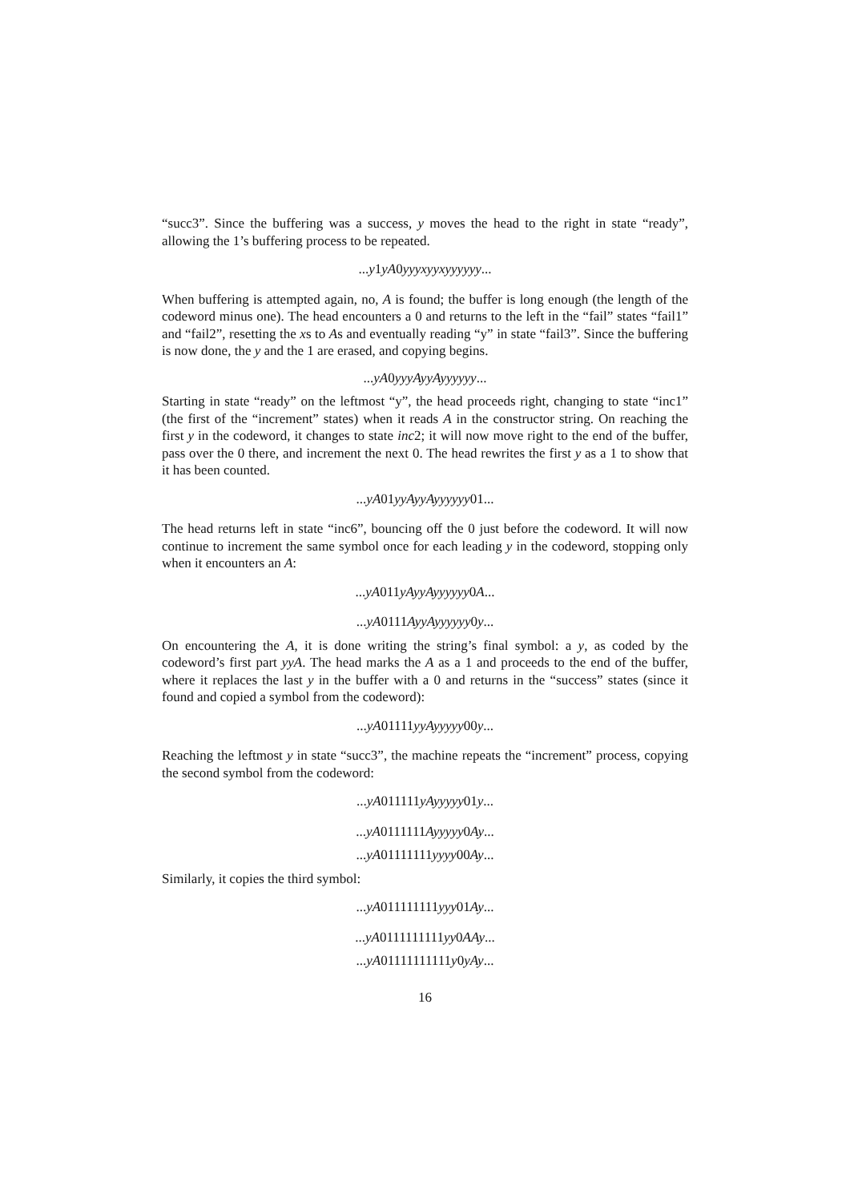“succ3”. Since the buffering was a success, y moves the head to the right in state “ready”, allowing the 1’s buffering process to be repeated.
...y1yA0yyyxyyxyyyyyy...
When buffering is attempted again, no, A is found; the buffer is long enough (the length of the codeword minus one). The head encounters a 0 and returns to the left in the “fail” states “fail1” and “fail2”, resetting the xs to As and eventually reading “y” in state “fail3”. Since the buffering is now done, the y and the 1 are erased, and copying begins.
...yA0yyyAyyAyyyyyy...
Starting in state “ready” on the leftmost “y”, the head proceeds right, changing to state “inc1” (the first of the “increment” states) when it reads A in the constructor string. On reaching the first y in the codeword, it changes to state inc2; it will now move right to the end of the buffer, pass over the 0 there, and increment the next 0. The head rewrites the first y as a 1 to show that it has been counted.
...yA01yyAyyAyyyyyy01...
The head returns left in state “inc6”, bouncing off the 0 just before the codeword. It will now continue to increment the same symbol once for each leading y in the codeword, stopping only when it encounters an A:
...yA011yAyyAyyyyyy0A...
...yA0111AyyAyyyyyy0y...
On encountering the A, it is done writing the string’s final symbol: a y, as coded by the codeword’s first part yyA. The head marks the A as a 1 and proceeds to the end of the buffer, where it replaces the last y in the buffer with a 0 and returns in the “success” states (since it found and copied a symbol from the codeword):
...yA01111yyAyyyyy00y...
Reaching the leftmost y in state “succ3”, the machine repeats the “increment” process, copying the second symbol from the codeword:
...yA011111yAyyyyy01y...
...yA0111111Ayyyyy0Ay...
...yA01111111yyyy00Ay...
Similarly, it copies the third symbol:
...yA011111111yyy01Ay...
...yA0111111111yy0AAy...
...yA01111111111y0yAy...
16